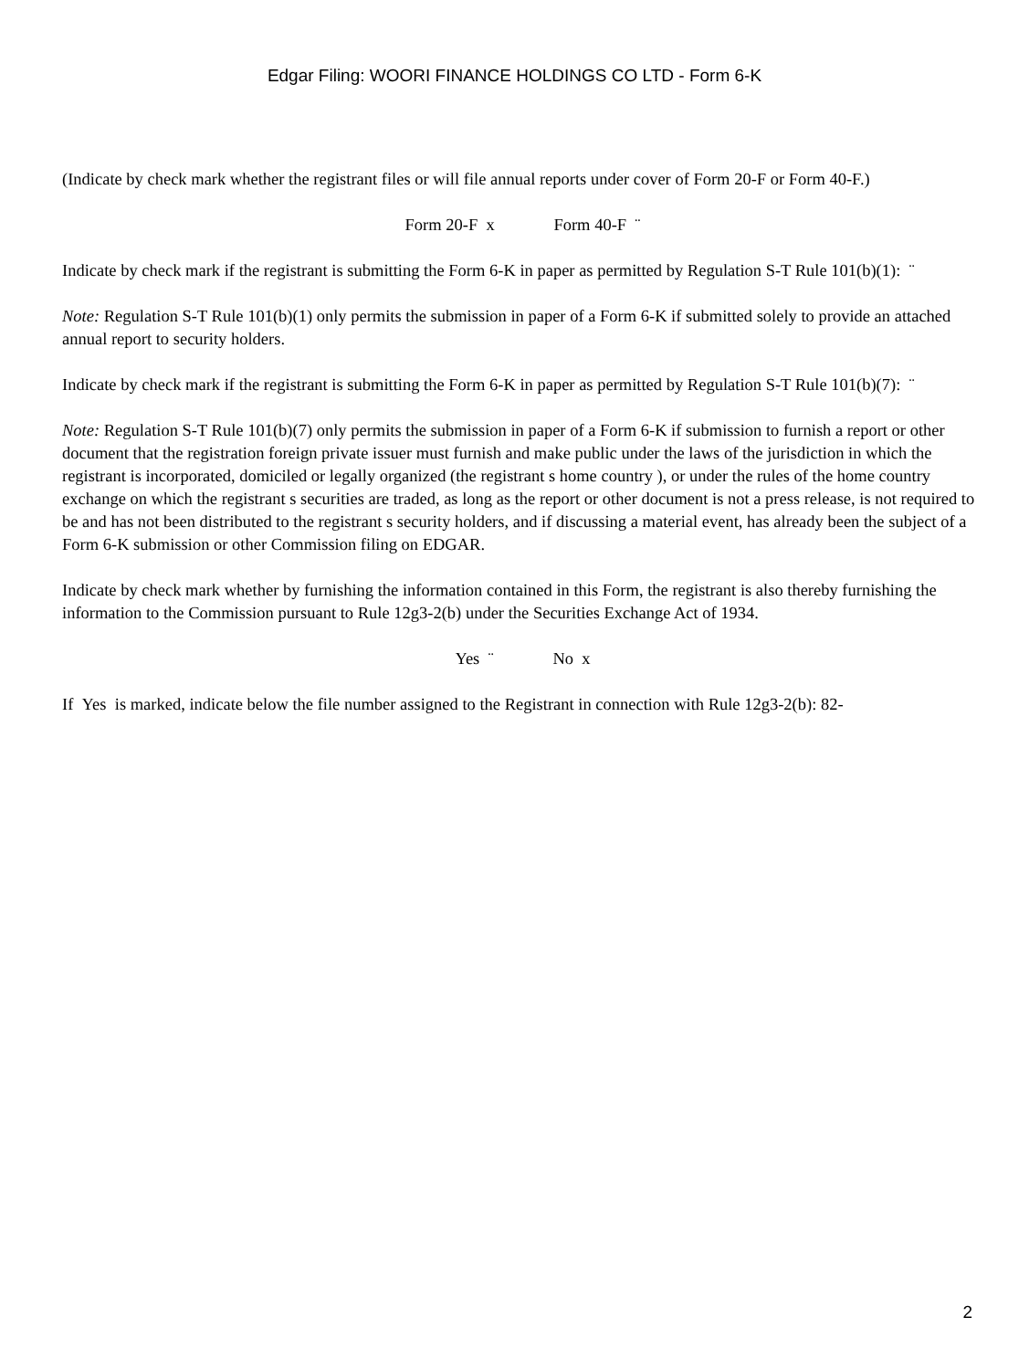Edgar Filing: WOORI FINANCE HOLDINGS CO LTD - Form 6-K
(Indicate by check mark whether the registrant files or will file annual reports under cover of Form 20-F or Form 40-F.)
Form 20-F x Form 40-F ¨
Indicate by check mark if the registrant is submitting the Form 6-K in paper as permitted by Regulation S-T Rule 101(b)(1): ¨
Note: Regulation S-T Rule 101(b)(1) only permits the submission in paper of a Form 6-K if submitted solely to provide an attached annual report to security holders.
Indicate by check mark if the registrant is submitting the Form 6-K in paper as permitted by Regulation S-T Rule 101(b)(7): ¨
Note: Regulation S-T Rule 101(b)(7) only permits the submission in paper of a Form 6-K if submission to furnish a report or other document that the registration foreign private issuer must furnish and make public under the laws of the jurisdiction in which the registrant is incorporated, domiciled or legally organized (the registrant s home country ), or under the rules of the home country exchange on which the registrant s securities are traded, as long as the report or other document is not a press release, is not required to be and has not been distributed to the registrant s security holders, and if discussing a material event, has already been the subject of a Form 6-K submission or other Commission filing on EDGAR.
Indicate by check mark whether by furnishing the information contained in this Form, the registrant is also thereby furnishing the information to the Commission pursuant to Rule 12g3-2(b) under the Securities Exchange Act of 1934.
Yes ¨ No x
If Yes is marked, indicate below the file number assigned to the Registrant in connection with Rule 12g3-2(b): 82-
2